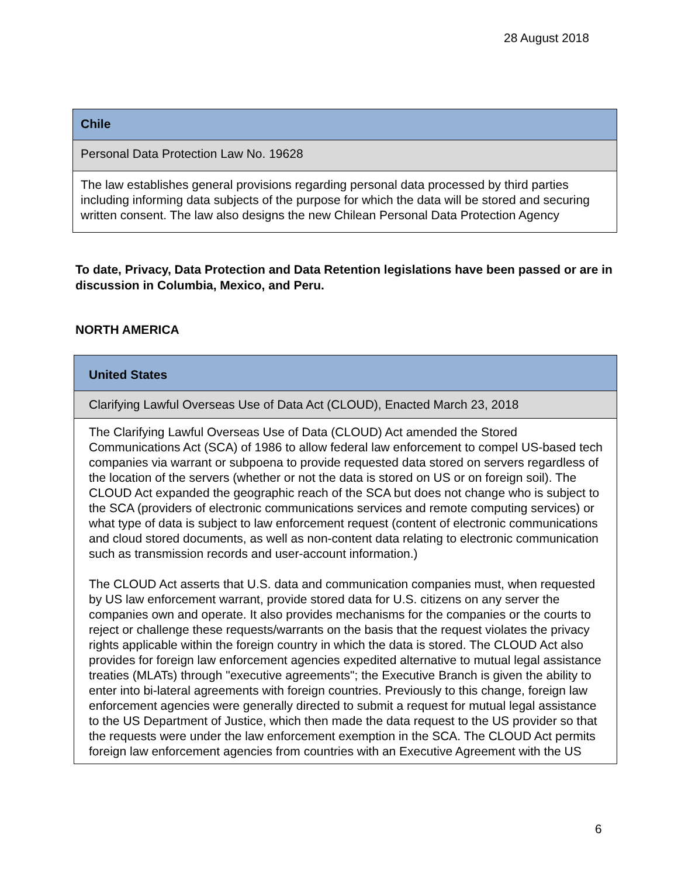28 August 2018
| Chile |
| Personal Data Protection Law No. 19628 |
| The law establishes general provisions regarding personal data processed by third parties including informing data subjects of the purpose for which the data will be stored and securing written consent. The law also designs the new Chilean Personal Data Protection Agency |
To date, Privacy, Data Protection and Data Retention legislations have been passed or are in discussion in Columbia, Mexico, and Peru.
NORTH AMERICA
| United States |
| Clarifying Lawful Overseas Use of Data Act (CLOUD), Enacted March 23, 2018 |
| The Clarifying Lawful Overseas Use of Data (CLOUD) Act amended the Stored Communications Act (SCA) of 1986 to allow federal law enforcement to compel US-based tech companies via warrant or subpoena to provide requested data stored on servers regardless of the location of the servers (whether or not the data is stored on US or on foreign soil). The CLOUD Act expanded the geographic reach of the SCA but does not change who is subject to the SCA (providers of electronic communications services and remote computing services) or what type of data is subject to law enforcement request (content of electronic communications and cloud stored documents, as well as non-content data relating to electronic communication such as transmission records and user-account information.) The CLOUD Act asserts that U.S. data and communication companies must, when requested by US law enforcement warrant, provide stored data for U.S. citizens on any server the companies own and operate. It also provides mechanisms for the companies or the courts to reject or challenge these requests/warrants on the basis that the request violates the privacy rights applicable within the foreign country in which the data is stored. The CLOUD Act also provides for foreign law enforcement agencies expedited alternative to mutual legal assistance treaties (MLATs) through "executive agreements"; the Executive Branch is given the ability to enter into bi-lateral agreements with foreign countries. Previously to this change, foreign law enforcement agencies were generally directed to submit a request for mutual legal assistance to the US Department of Justice, which then made the data request to the US provider so that the requests were under the law enforcement exemption in the SCA. The CLOUD Act permits foreign law enforcement agencies from countries with an Executive Agreement with the US |
6